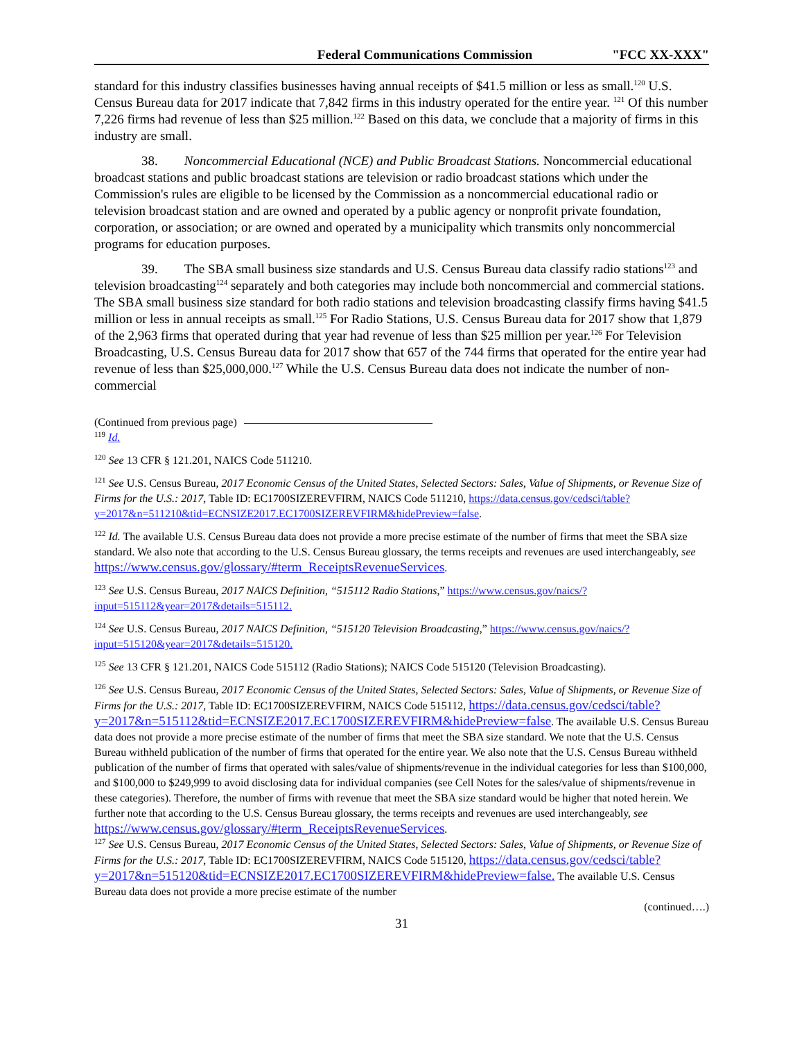Federal Communications Commission "FCC XX-XXX"
standard for this industry classifies businesses having annual receipts of $41.5 million or less as small.<sup>120</sup> U.S. Census Bureau data for 2017 indicate that 7,842 firms in this industry operated for the entire year. <sup>121</sup> Of this number 7,226 firms had revenue of less than $25 million.<sup>122</sup> Based on this data, we conclude that a majority of firms in this industry are small.
38. Noncommercial Educational (NCE) and Public Broadcast Stations. Noncommercial educational broadcast stations and public broadcast stations are television or radio broadcast stations which under the Commission's rules are eligible to be licensed by the Commission as a noncommercial educational radio or television broadcast station and are owned and operated by a public agency or nonprofit private foundation, corporation, or association; or are owned and operated by a municipality which transmits only noncommercial programs for education purposes.
39. The SBA small business size standards and U.S. Census Bureau data classify radio stations<sup>123</sup> and television broadcasting<sup>124</sup> separately and both categories may include both noncommercial and commercial stations. The SBA small business size standard for both radio stations and television broadcasting classify firms having $41.5 million or less in annual receipts as small.<sup>125</sup> For Radio Stations, U.S. Census Bureau data for 2017 show that 1,879 of the 2,963 firms that operated during that year had revenue of less than $25 million per year.<sup>126</sup> For Television Broadcasting, U.S. Census Bureau data for 2017 show that 657 of the 744 firms that operated for the entire year had revenue of less than $25,000,000.<sup>127</sup> While the U.S. Census Bureau data does not indicate the number of non-commercial
(Continued from previous page)
<sup>119</sup> Id.
<sup>120</sup> See 13 CFR § 121.201, NAICS Code 511210.
<sup>121</sup> See U.S. Census Bureau, 2017 Economic Census of the United States, Selected Sectors: Sales, Value of Shipments, or Revenue Size of Firms for the U.S.: 2017, Table ID: EC1700SIZEREVFIRM, NAICS Code 511210, https://data.census.gov/cedsci/table?y=2017&n=511210&tid=ECNSIZE2017.EC1700SIZEREVFIRM&hidePreview=false.
<sup>122</sup> Id. The available U.S. Census Bureau data does not provide a more precise estimate of the number of firms that meet the SBA size standard. We also note that according to the U.S. Census Bureau glossary, the terms receipts and revenues are used interchangeably, see https://www.census.gov/glossary/#term_ReceiptsRevenueServices.
<sup>123</sup> See U.S. Census Bureau, 2017 NAICS Definition, “515112 Radio Stations,” https://www.census.gov/naics/?input=515112&year=2017&details=515112.
<sup>124</sup> See U.S. Census Bureau, 2017 NAICS Definition, “515120 Television Broadcasting,” https://www.census.gov/naics/?input=515120&year=2017&details=515120.
<sup>125</sup> See 13 CFR § 121.201, NAICS Code 515112 (Radio Stations); NAICS Code 515120 (Television Broadcasting).
<sup>126</sup> See U.S. Census Bureau, 2017 Economic Census of the United States, Selected Sectors: Sales, Value of Shipments, or Revenue Size of Firms for the U.S.: 2017, Table ID: EC1700SIZEREVFIRM, NAICS Code 515112, https://data.census.gov/cedsci/table?y=2017&n=515112&tid=ECNSIZE2017.EC1700SIZEREVFIRM&hidePreview=false. The available U.S. Census Bureau data does not provide a more precise estimate of the number of firms that meet the SBA size standard. We note that the U.S. Census Bureau withheld publication of the number of firms that operated for the entire year. We also note that the U.S. Census Bureau withheld publication of the number of firms that operated with sales/value of shipments/revenue in the individual categories for less than $100,000, and $100,000 to $249,999 to avoid disclosing data for individual companies (see Cell Notes for the sales/value of shipments/revenue in these categories). Therefore, the number of firms with revenue that meet the SBA size standard would be higher that noted herein. We further note that according to the U.S. Census Bureau glossary, the terms receipts and revenues are used interchangeably, see https://www.census.gov/glossary/#term_ReceiptsRevenueServices.
<sup>127</sup> See U.S. Census Bureau, 2017 Economic Census of the United States, Selected Sectors: Sales, Value of Shipments, or Revenue Size of Firms for the U.S.: 2017, Table ID: EC1700SIZEREVFIRM, NAICS Code 515120, https://data.census.gov/cedsci/table?y=2017&n=515120&tid=ECNSIZE2017.EC1700SIZEREVFIRM&hidePreview=false. The available U.S. Census Bureau data does not provide a more precise estimate of the number
(continued….)
31